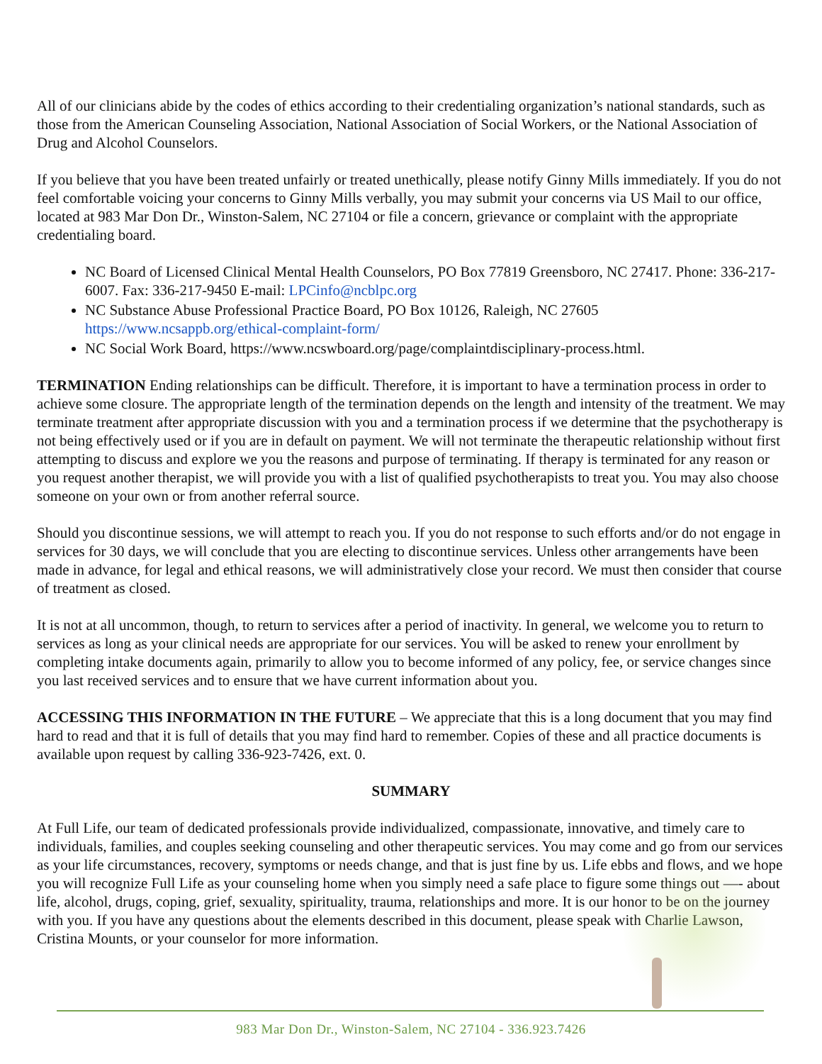All of our clinicians abide by the codes of ethics according to their credentialing organization’s national standards, such as those from the American Counseling Association, National Association of Social Workers, or the National Association of Drug and Alcohol Counselors.
If you believe that you have been treated unfairly or treated unethically, please notify Ginny Mills immediately. If you do not feel comfortable voicing your concerns to Ginny Mills verbally, you may submit your concerns via US Mail to our office, located at 983 Mar Don Dr., Winston-Salem, NC 27104 or file a concern, grievance or complaint with the appropriate credentialing board.
NC Board of Licensed Clinical Mental Health Counselors, PO Box 77819 Greensboro, NC 27417. Phone: 336-217-6007. Fax: 336-217-9450 E-mail: LPCinfo@ncblpc.org
NC Substance Abuse Professional Practice Board, PO Box 10126, Raleigh, NC 27605 https://www.ncsappb.org/ethical-complaint-form/
NC Social Work Board, https://www.ncswboard.org/page/complaintdisciplinary-process.html.
TERMINATION Ending relationships can be difficult. Therefore, it is important to have a termination process in order to achieve some closure. The appropriate length of the termination depends on the length and intensity of the treatment. We may terminate treatment after appropriate discussion with you and a termination process if we determine that the psychotherapy is not being effectively used or if you are in default on payment. We will not terminate the therapeutic relationship without first attempting to discuss and explore we you the reasons and purpose of terminating. If therapy is terminated for any reason or you request another therapist, we will provide you with a list of qualified psychotherapists to treat you. You may also choose someone on your own or from another referral source.
Should you discontinue sessions, we will attempt to reach you. If you do not response to such efforts and/or do not engage in services for 30 days, we will conclude that you are electing to discontinue services. Unless other arrangements have been made in advance, for legal and ethical reasons, we will administratively close your record. We must then consider that course of treatment as closed.
It is not at all uncommon, though, to return to services after a period of inactivity. In general, we welcome you to return to services as long as your clinical needs are appropriate for our services. You will be asked to renew your enrollment by completing intake documents again, primarily to allow you to become informed of any policy, fee, or service changes since you last received services and to ensure that we have current information about you.
ACCESSING THIS INFORMATION IN THE FUTURE – We appreciate that this is a long document that you may find hard to read and that it is full of details that you may find hard to remember. Copies of these and all practice documents is available upon request by calling 336-923-7426, ext. 0.
SUMMARY
At Full Life, our team of dedicated professionals provide individualized, compassionate, innovative, and timely care to individuals, families, and couples seeking counseling and other therapeutic services. You may come and go from our services as your life circumstances, recovery, symptoms or needs change, and that is just fine by us. Life ebbs and flows, and we hope you will recognize Full Life as your counseling home when you simply need a safe place to figure some things out —- about life, alcohol, drugs, coping, grief, sexuality, spirituality, trauma, relationships and more. It is our honor to be on the journey with you. If you have any questions about the elements described in this document, please speak with Charlie Lawson, Cristina Mounts, or your counselor for more information.
983 Mar Don Dr., Winston-Salem, NC 27104 - 336.923.7426